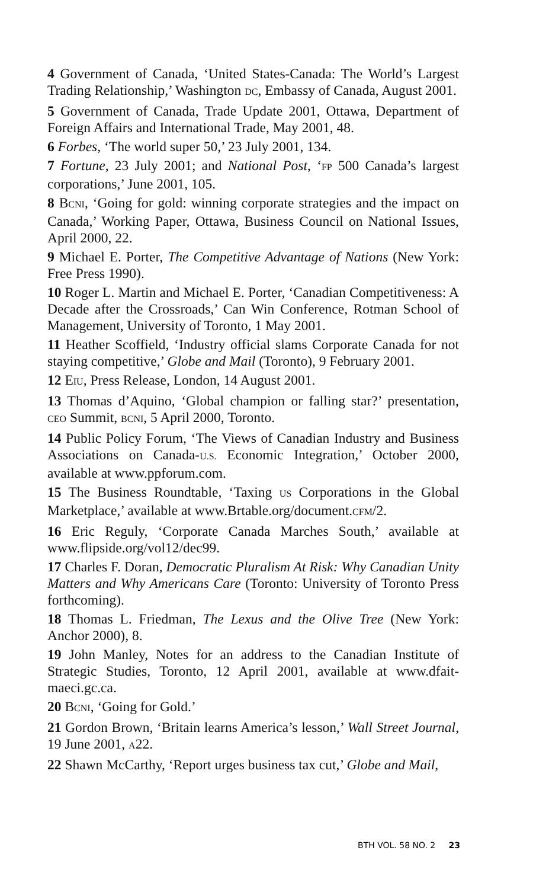4 Government of Canada, ‘United States-Canada: The World’s Largest Trading Relationship,’ Washington DC, Embassy of Canada, August 2001.
5 Government of Canada, Trade Update 2001, Ottawa, Department of Foreign Affairs and International Trade, May 2001, 48.
6 Forbes, ‘The world super 50,’ 23 July 2001, 134.
7 Fortune, 23 July 2001; and National Post, ‘FP 500 Canada’s largest corporations,’ June 2001, 105.
8 BCNI, ‘Going for gold: winning corporate strategies and the impact on Canada,’ Working Paper, Ottawa, Business Council on National Issues, April 2000, 22.
9 Michael E. Porter, The Competitive Advantage of Nations (New York: Free Press 1990).
10 Roger L. Martin and Michael E. Porter, ‘Canadian Competitiveness: A Decade after the Crossroads,’ Can Win Conference, Rotman School of Management, University of Toronto, 1 May 2001.
11 Heather Scoffield, ‘Industry official slams Corporate Canada for not staying competitive,’ Globe and Mail (Toronto), 9 February 2001.
12 EIU, Press Release, London, 14 August 2001.
13 Thomas d’Aquino, ‘Global champion or falling star?’ presentation, CEO Summit, BCNI, 5 April 2000, Toronto.
14 Public Policy Forum, ‘The Views of Canadian Industry and Business Associations on Canada-U.S. Economic Integration,’ October 2000, available at www.ppforum.com.
15 The Business Roundtable, ‘Taxing US Corporations in the Global Marketplace,’ available at www.Brtable.org/document.CFM/2.
16 Eric Reguly, ‘Corporate Canada Marches South,’ available at www.flipside.org/vol12/dec99.
17 Charles F. Doran, Democratic Pluralism At Risk: Why Canadian Unity Matters and Why Americans Care (Toronto: University of Toronto Press forthcoming).
18 Thomas L. Friedman, The Lexus and the Olive Tree (New York: Anchor 2000), 8.
19 John Manley, Notes for an address to the Canadian Institute of Strategic Studies, Toronto, 12 April 2001, available at www.dfait-maeci.gc.ca.
20 BCNI, ‘Going for Gold.’
21 Gordon Brown, ‘Britain learns America’s lesson,’ Wall Street Journal, 19 June 2001, A22.
22 Shawn McCarthy, ‘Report urges business tax cut,’ Globe and Mail,
BTH VOL. 58 NO. 2 23